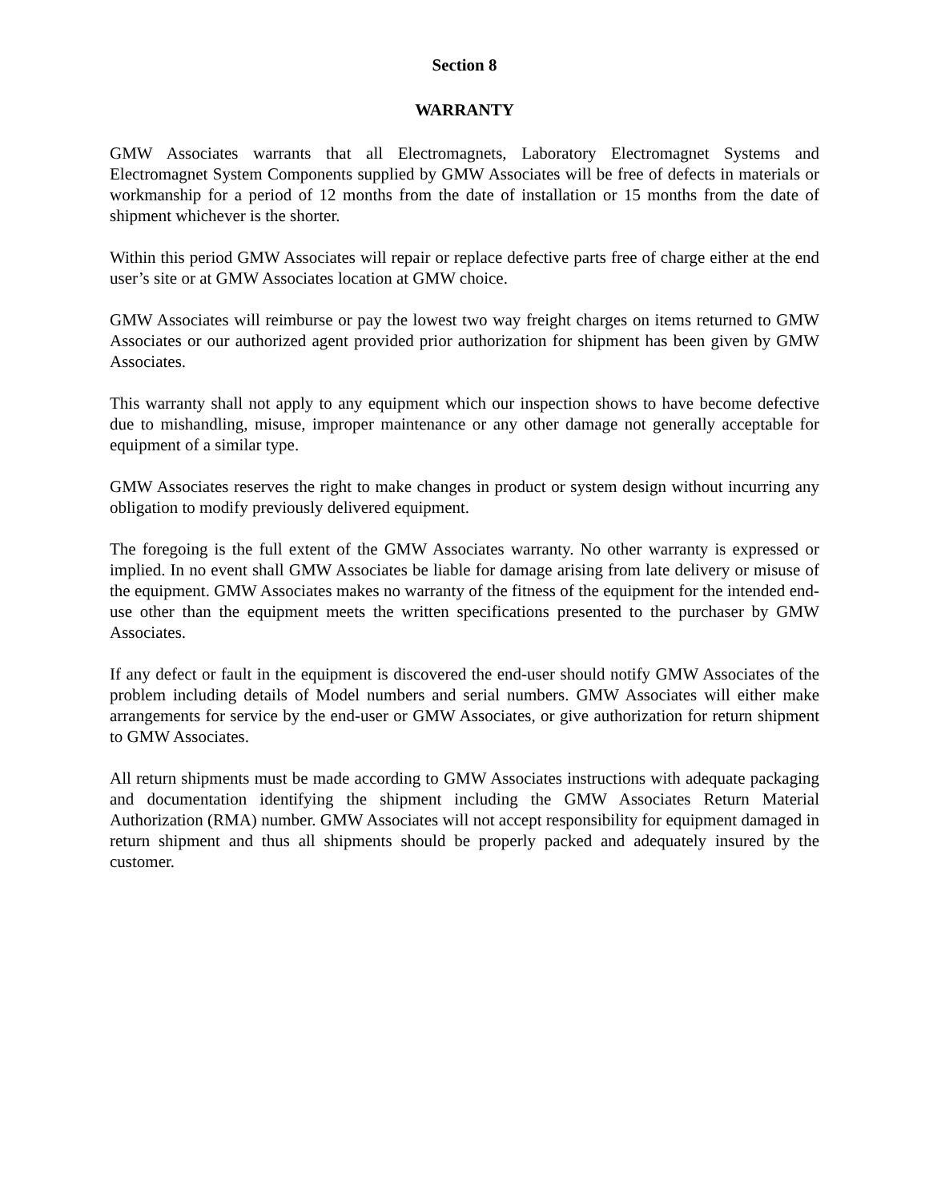Section 8
WARRANTY
GMW Associates warrants that all Electromagnets, Laboratory Electromagnet Systems and Electromagnet System Components supplied by GMW Associates will be free of defects in materials or workmanship for a period of 12 months from the date of installation or 15 months from the date of shipment whichever is the shorter.
Within this period GMW Associates will repair or replace defective parts free of charge either at the end user’s site or at GMW Associates location at GMW choice.
GMW Associates will reimburse or pay the lowest two way freight charges on items returned to GMW Associates or our authorized agent provided prior authorization for shipment has been given by GMW Associates.
This warranty shall not apply to any equipment which our inspection shows to have become defective due to mishandling, misuse, improper maintenance or any other damage not generally acceptable for equipment of a similar type.
GMW Associates reserves the right to make changes in product or system design without incurring any obligation to modify previously delivered equipment.
The foregoing is the full extent of the GMW Associates warranty. No other warranty is expressed or implied. In no event shall GMW Associates be liable for damage arising from late delivery or misuse of the equipment. GMW Associates makes no warranty of the fitness of the equipment for the intended end-use other than the equipment meets the written specifications presented to the purchaser by GMW Associates.
If any defect or fault in the equipment is discovered the end-user should notify GMW Associates of the problem including details of Model numbers and serial numbers. GMW Associates will either make arrangements for service by the end-user or GMW Associates, or give authorization for return shipment to GMW Associates.
All return shipments must be made according to GMW Associates instructions with adequate packaging and documentation identifying the shipment including the GMW Associates Return Material Authorization (RMA) number. GMW Associates will not accept responsibility for equipment damaged in return shipment and thus all shipments should be properly packed and adequately insured by the customer.